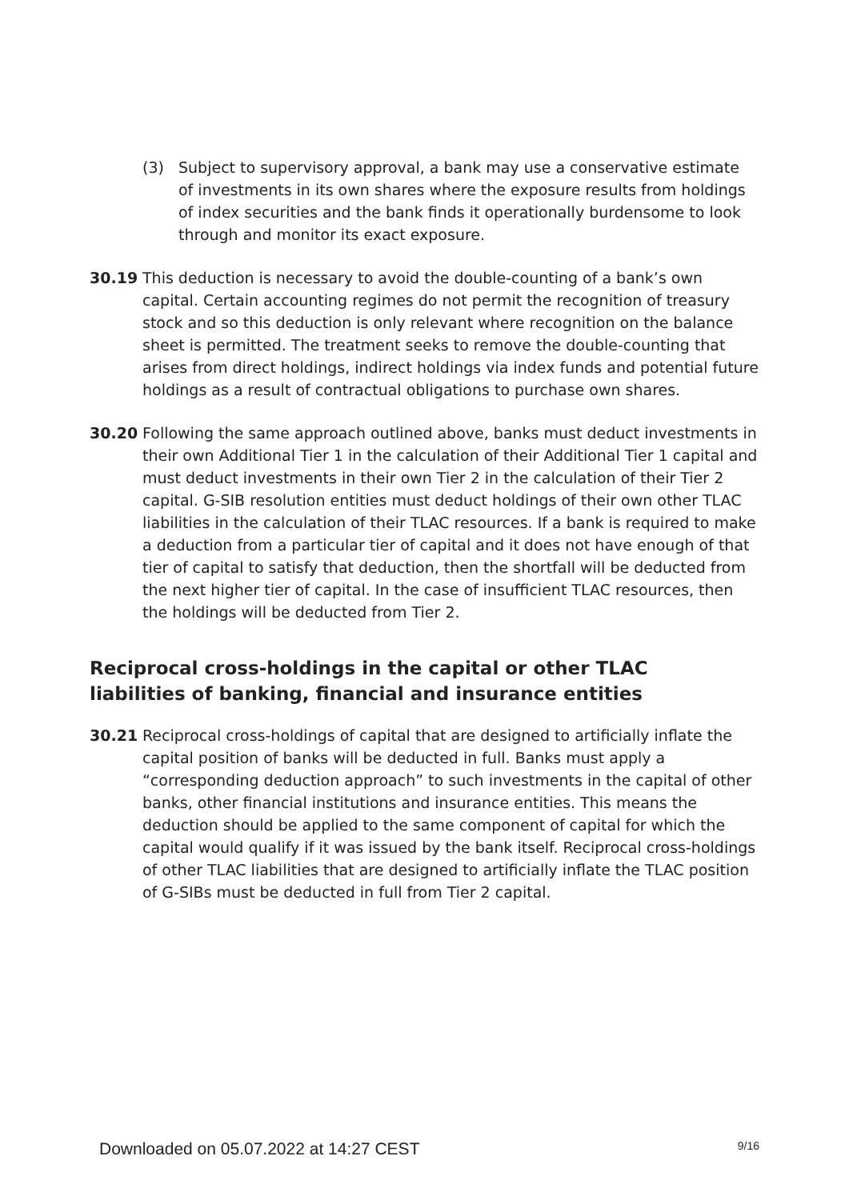(3) Subject to supervisory approval, a bank may use a conservative estimate of investments in its own shares where the exposure results from holdings of index securities and the bank finds it operationally burdensome to look through and monitor its exact exposure.
30.19 This deduction is necessary to avoid the double-counting of a bank’s own capital. Certain accounting regimes do not permit the recognition of treasury stock and so this deduction is only relevant where recognition on the balance sheet is permitted. The treatment seeks to remove the double-counting that arises from direct holdings, indirect holdings via index funds and potential future holdings as a result of contractual obligations to purchase own shares.
30.20 Following the same approach outlined above, banks must deduct investments in their own Additional Tier 1 in the calculation of their Additional Tier 1 capital and must deduct investments in their own Tier 2 in the calculation of their Tier 2 capital. G-SIB resolution entities must deduct holdings of their own other TLAC liabilities in the calculation of their TLAC resources. If a bank is required to make a deduction from a particular tier of capital and it does not have enough of that tier of capital to satisfy that deduction, then the shortfall will be deducted from the next higher tier of capital. In the case of insufficient TLAC resources, then the holdings will be deducted from Tier 2.
Reciprocal cross-holdings in the capital or other TLAC liabilities of banking, financial and insurance entities
30.21 Reciprocal cross-holdings of capital that are designed to artificially inflate the capital position of banks will be deducted in full. Banks must apply a “corresponding deduction approach” to such investments in the capital of other banks, other financial institutions and insurance entities. This means the deduction should be applied to the same component of capital for which the capital would qualify if it was issued by the bank itself. Reciprocal cross-holdings of other TLAC liabilities that are designed to artificially inflate the TLAC position of G-SIBs must be deducted in full from Tier 2 capital.
Downloaded on 05.07.2022 at 14:27 CEST 9/16